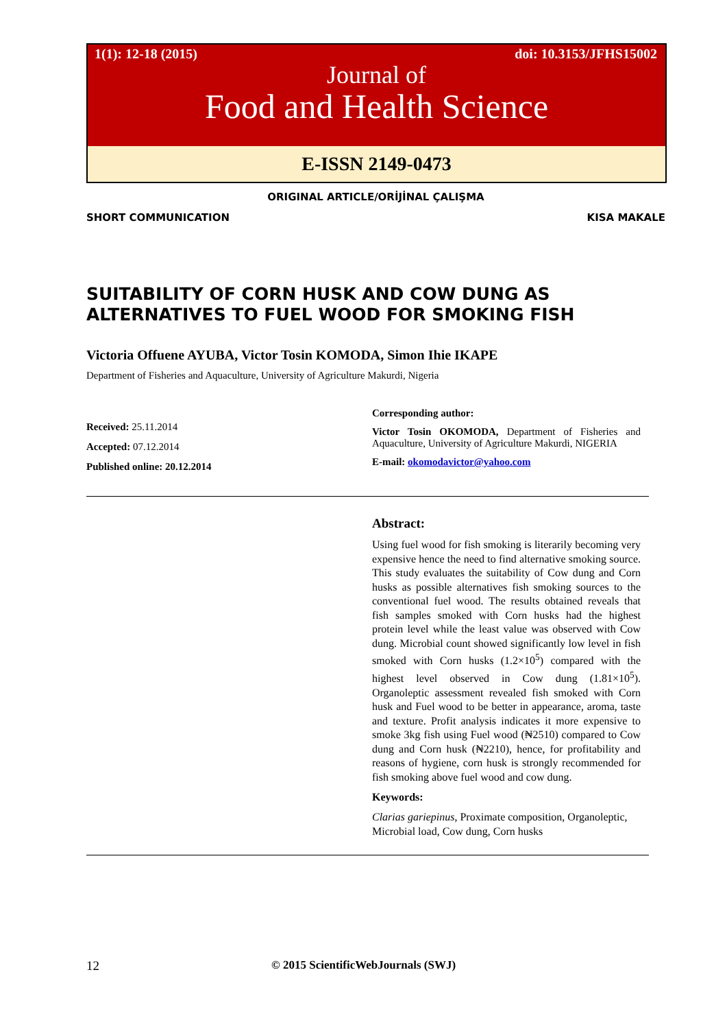1(1): 12-18 (2015) doi: 10.3153/JFHS15002
Journal of
Food and Health Science
E-ISSN 2149-0473
ORIGINAL ARTICLE/ORİJİNAL ÇALIŞMA
SHORT COMMUNICATION KISA MAKALE
SUITABILITY OF CORN HUSK AND COW DUNG AS ALTERNATIVES TO FUEL WOOD FOR SMOKING FISH
Victoria Offuene AYUBA, Victor Tosin KOMODA, Simon Ihie IKAPE
Department of Fisheries and Aquaculture, University of Agriculture Makurdi, Nigeria
Received: 25.11.2014
Accepted: 07.12.2014
Published online: 20.12.2014
Corresponding author:
Victor Tosin OKOMODA, Department of Fisheries and Aquaculture, University of Agriculture Makurdi, NIGERIA
E-mail: okomodavictor@yahoo.com
Abstract:
Using fuel wood for fish smoking is literarily becoming very expensive hence the need to find alternative smoking source. This study evaluates the suitability of Cow dung and Corn husks as possible alternatives fish smoking sources to the conventional fuel wood. The results obtained reveals that fish samples smoked with Corn husks had the highest protein level while the least value was observed with Cow dung. Microbial count showed significantly low level in fish smoked with Corn husks (1.2×10<sup>5</sup>) compared with the highest level observed in Cow dung (1.81×10<sup>5</sup>). Organoleptic assessment revealed fish smoked with Corn husk and Fuel wood to be better in appearance, aroma, taste and texture. Profit analysis indicates it more expensive to smoke 3kg fish using Fuel wood (₦2510) compared to Cow dung and Corn husk (₦2210), hence, for profitability and reasons of hygiene, corn husk is strongly recommended for fish smoking above fuel wood and cow dung.
Keywords:
Clarias gariepinus, Proximate composition, Organoleptic, Microbial load, Cow dung, Corn husks
12 © 2015 ScientificWebJournals (SWJ)